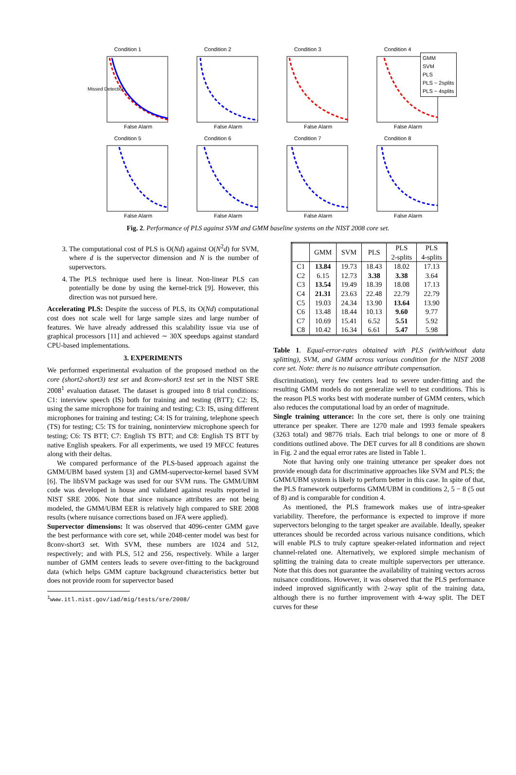Condition 1
Missed Detection
False Alarm
Condition 2
False Alarm
Condition 3
False Alarm
Condition 4
False Alarm
Condition 5
False Alarm
Condition 6
False Alarm
Condition 7
False Alarm
Condition 8
False Alarm
GMM
SVM
PLS
PLS − 2splits
PLS − 4splits
Fig. 2. Performance of PLS against SVM and GMM baseline systems on the NIST 2008 core set.
3. The computational cost of PLS is O(Nd) against O(N<sup>2</sup>d) for SVM, where d is the supervector dimension and N is the number of supervectors.
4. The PLS technique used here is linear. Non-linear PLS can potentially be done by using the kernel-trick [9]. However, this direction was not pursued here.
Accelerating PLS: Despite the success of PLS, its O(Nd) computational cost does not scale well for large sample sizes and large number of features. We have already addressed this scalability issue via use of graphical processors [11] and achieved ∼ 30X speedups against standard CPU-based implementations.
3. EXPERIMENTS
We performed experimental evaluation of the proposed method on the core (short2-short3) test set and 8conv-short3 test set in the NIST SRE 2008<sup>1</sup> evaluation dataset. The dataset is grouped into 8 trial conditions: C1: interview speech (IS) both for training and testing (BTT); C2: IS, using the same microphone for training and testing; C3: IS, using different microphones for training and testing; C4: IS for training, telephone speech (TS) for testing; C5: TS for training, noninterview microphone speech for testing; C6: TS BTT; C7: English TS BTT; and C8: English TS BTT by native English speakers. For all experiments, we used 19 MFCC features along with their deltas.
We compared performance of the PLS-based approach against the GMM/UBM based system [3] and GMM-supervector-kernel based SVM [6]. The libSVM package was used for our SVM runs. The GMM/UBM code was developed in house and validated against results reported in NIST SRE 2006. Note that since nuisance attributes are not being modeled, the GMM/UBM EER is relatively high compared to SRE 2008 results (where nuisance corrections based on JFA were applied).
Supervector dimensions: It was observed that 4096-center GMM gave the best performance with core set, while 2048-center model was best for 8conv-short3 set. With SVM, these numbers are 1024 and 512, respectively; and with PLS, 512 and 256, respectively. While a larger number of GMM centers leads to severe over-fitting to the background data (which helps GMM capture background characteristics better but does not provide room for supervector based
<sup>1</sup> www.itl.nist.gov/iad/mig/tests/sre/2008/
| | GMM | SVM | PLS | PLS 2-splits | PLS 4-splits |
| --- | --- | --- | --- | --- | --- |
| C1 C2 C3 C4 C5 C6 C7 C8 | 13.84 6.15 13.54 21.31 19.03 13.48 10.69 10.42 | 19.73 12.73 19.49 23.63 24.34 18.44 15.41 16.34 | 18.43 3.38 18.39 22.48 13.90 10.13 6.52 6.61 | 18.02 3.38 18.08 22.79 13.64 9.60 5.51 5.47 | 17.13 3.64 17.13 22.79 13.90 9.77 5.92 5.98 |
Table 1. Equal-error-rates obtained with PLS (with/without data splitting), SVM, and GMM across various condition for the NIST 2008 core set. Note: there is no nuisance attribute compensation.
discrimination), very few centers lead to severe under-fitting and the resulting GMM models do not generalize well to test conditions. This is the reason PLS works best with moderate number of GMM centers, which also reduces the computational load by an order of magnitude.
Single training utterance: In the core set, there is only one training utterance per speaker. There are 1270 male and 1993 female speakers (3263 total) and 98776 trials. Each trial belongs to one or more of 8 conditions outlined above. The DET curves for all 8 conditions are shown in Fig. 2 and the equal error rates are listed in Table 1.
Note that having only one training utterance per speaker does not provide enough data for discriminative approaches like SVM and PLS; the GMM/UBM system is likely to perform better in this case. In spite of that, the PLS framework outperforms GMM/UBM in conditions 2, 5 − 8 (5 out of 8) and is comparable for condition 4.
As mentioned, the PLS framework makes use of intra-speaker variability. Therefore, the performance is expected to improve if more supervectors belonging to the target speaker are available. Ideally, speaker utterances should be recorded across various nuisance conditions, which will enable PLS to truly capture speaker-related information and reject channel-related one. Alternatively, we explored simple mechanism of splitting the training data to create multiple supervectors per utterance. Note that this does not guarantee the availability of training vectors across nuisance conditions. However, it was observed that the PLS performance indeed improved significantly with 2-way split of the training data, although there is no further improvement with 4-way split. The DET curves for these